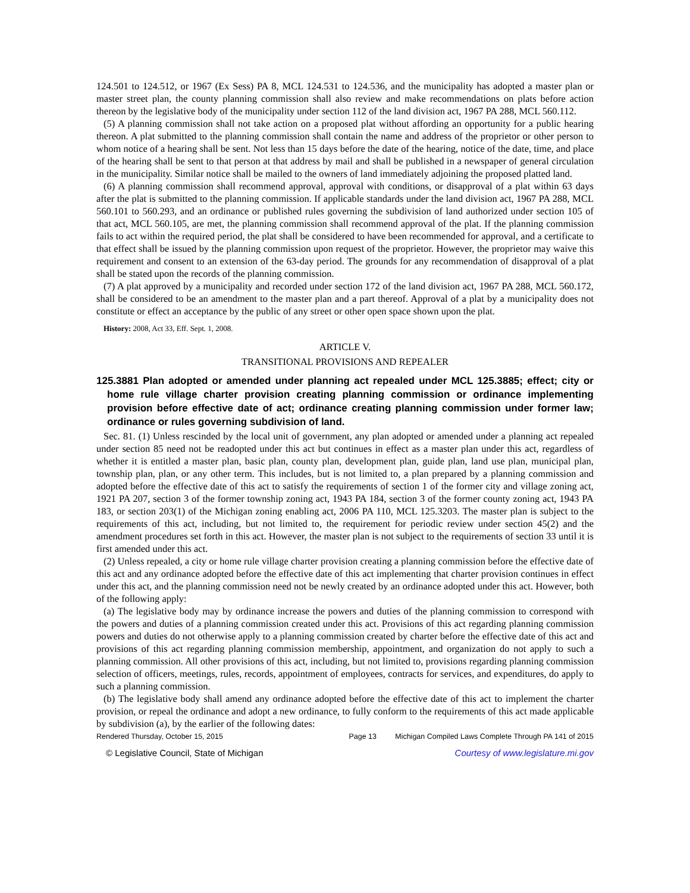124.501 to 124.512, or 1967 (Ex Sess) PA 8, MCL 124.531 to 124.536, and the municipality has adopted a master plan or master street plan, the county planning commission shall also review and make recommendations on plats before action thereon by the legislative body of the municipality under section 112 of the land division act, 1967 PA 288, MCL 560.112.
(5) A planning commission shall not take action on a proposed plat without affording an opportunity for a public hearing thereon. A plat submitted to the planning commission shall contain the name and address of the proprietor or other person to whom notice of a hearing shall be sent. Not less than 15 days before the date of the hearing, notice of the date, time, and place of the hearing shall be sent to that person at that address by mail and shall be published in a newspaper of general circulation in the municipality. Similar notice shall be mailed to the owners of land immediately adjoining the proposed platted land.
(6) A planning commission shall recommend approval, approval with conditions, or disapproval of a plat within 63 days after the plat is submitted to the planning commission. If applicable standards under the land division act, 1967 PA 288, MCL 560.101 to 560.293, and an ordinance or published rules governing the subdivision of land authorized under section 105 of that act, MCL 560.105, are met, the planning commission shall recommend approval of the plat. If the planning commission fails to act within the required period, the plat shall be considered to have been recommended for approval, and a certificate to that effect shall be issued by the planning commission upon request of the proprietor. However, the proprietor may waive this requirement and consent to an extension of the 63-day period. The grounds for any recommendation of disapproval of a plat shall be stated upon the records of the planning commission.
(7) A plat approved by a municipality and recorded under section 172 of the land division act, 1967 PA 288, MCL 560.172, shall be considered to be an amendment to the master plan and a part thereof. Approval of a plat by a municipality does not constitute or effect an acceptance by the public of any street or other open space shown upon the plat.
History: 2008, Act 33, Eff. Sept. 1, 2008.
ARTICLE V.
TRANSITIONAL PROVISIONS AND REPEALER
125.3881 Plan adopted or amended under planning act repealed under MCL 125.3885; effect; city or home rule village charter provision creating planning commission or ordinance implementing provision before effective date of act; ordinance creating planning commission under former law; ordinance or rules governing subdivision of land.
Sec. 81. (1) Unless rescinded by the local unit of government, any plan adopted or amended under a planning act repealed under section 85 need not be readopted under this act but continues in effect as a master plan under this act, regardless of whether it is entitled a master plan, basic plan, county plan, development plan, guide plan, land use plan, municipal plan, township plan, plan, or any other term. This includes, but is not limited to, a plan prepared by a planning commission and adopted before the effective date of this act to satisfy the requirements of section 1 of the former city and village zoning act, 1921 PA 207, section 3 of the former township zoning act, 1943 PA 184, section 3 of the former county zoning act, 1943 PA 183, or section 203(1) of the Michigan zoning enabling act, 2006 PA 110, MCL 125.3203. The master plan is subject to the requirements of this act, including, but not limited to, the requirement for periodic review under section 45(2) and the amendment procedures set forth in this act. However, the master plan is not subject to the requirements of section 33 until it is first amended under this act.
(2) Unless repealed, a city or home rule village charter provision creating a planning commission before the effective date of this act and any ordinance adopted before the effective date of this act implementing that charter provision continues in effect under this act, and the planning commission need not be newly created by an ordinance adopted under this act. However, both of the following apply:
(a) The legislative body may by ordinance increase the powers and duties of the planning commission to correspond with the powers and duties of a planning commission created under this act. Provisions of this act regarding planning commission powers and duties do not otherwise apply to a planning commission created by charter before the effective date of this act and provisions of this act regarding planning commission membership, appointment, and organization do not apply to such a planning commission. All other provisions of this act, including, but not limited to, provisions regarding planning commission selection of officers, meetings, rules, records, appointment of employees, contracts for services, and expenditures, do apply to such a planning commission.
(b) The legislative body shall amend any ordinance adopted before the effective date of this act to implement the charter provision, or repeal the ordinance and adopt a new ordinance, to fully conform to the requirements of this act made applicable by subdivision (a), by the earlier of the following dates:
Rendered Thursday, October 15, 2015 Page 13 Michigan Compiled Laws Complete Through PA 141 of 2015
© Legislative Council, State of Michigan Courtesy of www.legislature.mi.gov